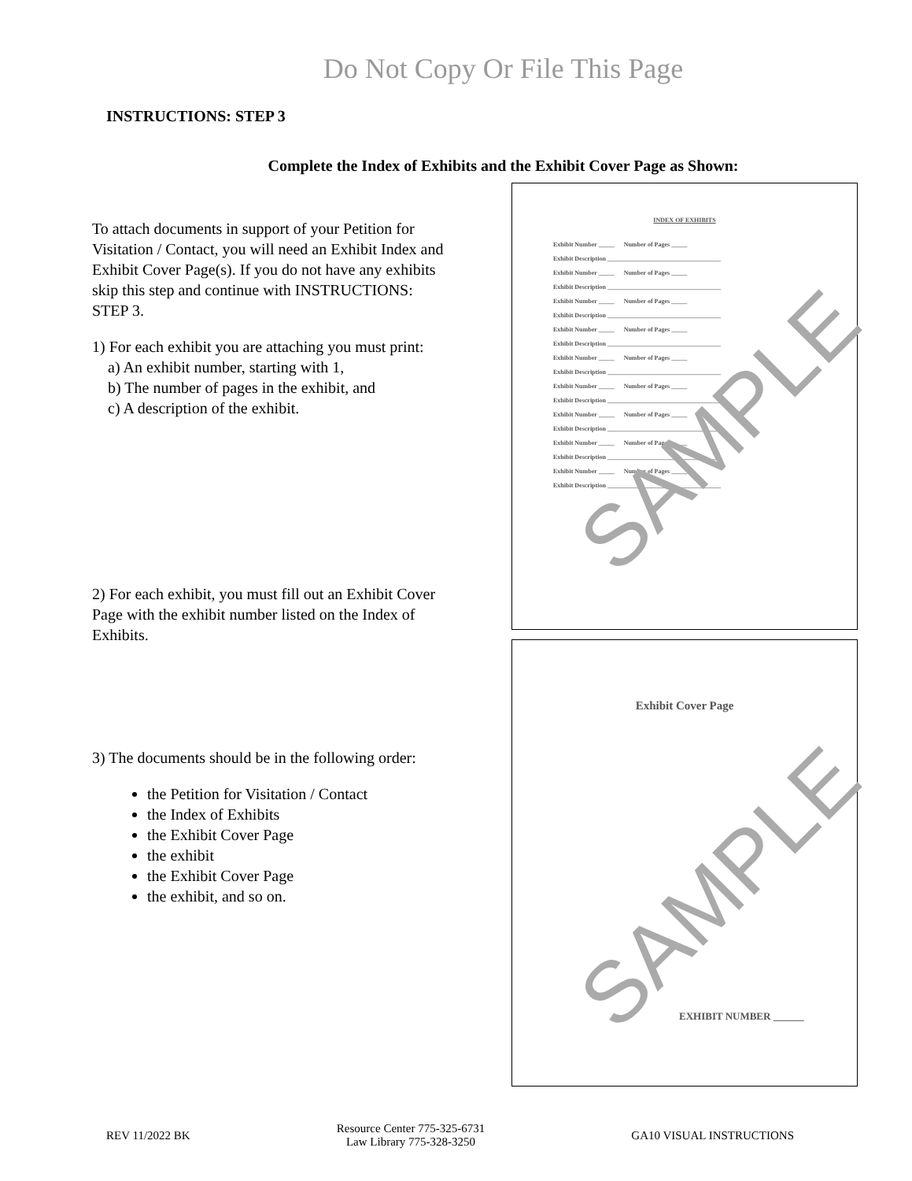Do Not Copy Or File This Page
INSTRUCTIONS: STEP 3
Complete the Index of Exhibits and the Exhibit Cover Page as Shown:
To attach documents in support of your Petition for Visitation / Contact, you will need an Exhibit Index and Exhibit Cover Page(s). If you do not have any exhibits skip this step and continue with INSTRUCTIONS: STEP 3.
1) For each exhibit you are attaching you must print:
a) An exhibit number, starting with 1,
b) The number of pages in the exhibit, and
c) A description of the exhibit.
2) For each exhibit, you must fill out an Exhibit Cover Page with the exhibit number listed on the Index of Exhibits.
3) The documents should be in the following order:
the Petition for Visitation / Contact
the Index of Exhibits
the Exhibit Cover Page
the exhibit
the Exhibit Cover Page
the exhibit, and so on.
INDEX OF EXHIBITS
Exhibit Number _____ Number of Pages _____
Exhibit Description ____________________________________
Exhibit Number _____ Number of Pages _____
Exhibit Description ____________________________________
Exhibit Number _____ Number of Pages _____
Exhibit Description ____________________________________
Exhibit Number _____ Number of Pages _____
Exhibit Description ____________________________________
Exhibit Number _____ Number of Pages _____
Exhibit Description ____________________________________
Exhibit Number _____ Number of Pages _____
Exhibit Description ____________________________________
Exhibit Number _____ Number of Pages _____
Exhibit Description ____________________________________
Exhibit Number _____ Number of Pages _____
Exhibit Description ____________________________________
Exhibit Number _____ Number of Pages _____
Exhibit Description ____________________________________
SAMPLE
Exhibit Cover Page
SAMPLE
EXHIBIT NUMBER ______
REV 11/2022 BK
Resource Center 775-325-6731
Law Library 775-328-3250
GA10 VISUAL INSTRUCTIONS